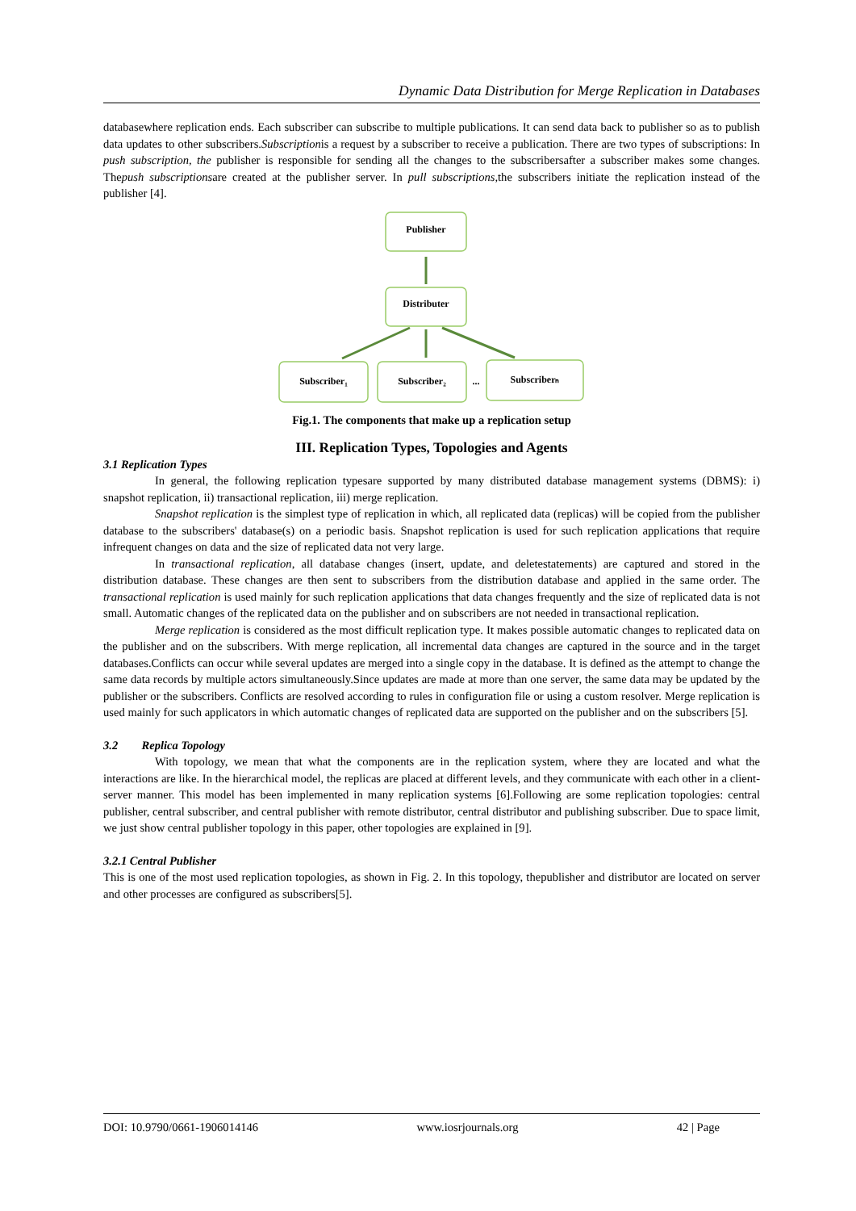Dynamic Data Distribution for Merge Replication in Databases
databasewhere replication ends. Each subscriber can subscribe to multiple publications. It can send data back to publisher so as to publish data updates to other subscribers.Subscriptionis a request by a subscriber to receive a publication. There are two types of subscriptions: In push subscription, the publisher is responsible for sending all the changes to the subscribersafter a subscriber makes some changes. Thepush subscriptionsare created at the publisher server. In pull subscriptions, the subscribers initiate the replication instead of the publisher [4].
Publisher
Distributer
Subscriber₁
Subscriber₂
...
Subscriberₙ
Fig.1. The components that make up a replication setup
III. Replication Types, Topologies and Agents
3.1 Replication Types
In general, the following replication typesare supported by many distributed database management systems (DBMS): i) snapshot replication, ii) transactional replication, iii) merge replication.
Snapshot replication is the simplest type of replication in which, all replicated data (replicas) will be copied from the publisher database to the subscribers' database(s) on a periodic basis. Snapshot replication is used for such replication applications that require infrequent changes on data and the size of replicated data not very large.
In transactional replication, all database changes (insert, update, and deletestatements) are captured and stored in the distribution database. These changes are then sent to subscribers from the distribution database and applied in the same order. The transactional replication is used mainly for such replication applications that data changes frequently and the size of replicated data is not small. Automatic changes of the replicated data on the publisher and on subscribers are not needed in transactional replication.
Merge replication is considered as the most difficult replication type. It makes possible automatic changes to replicated data on the publisher and on the subscribers. With merge replication, all incremental data changes are captured in the source and in the target databases.Conflicts can occur while several updates are merged into a single copy in the database. It is defined as the attempt to change the same data records by multiple actors simultaneously.Since updates are made at more than one server, the same data may be updated by the publisher or the subscribers. Conflicts are resolved according to rules in configuration file or using a custom resolver. Merge replication is used mainly for such applicators in which automatic changes of replicated data are supported on the publisher and on the subscribers [5].
3.2 Replica Topology
With topology, we mean that what the components are in the replication system, where they are located and what the interactions are like. In the hierarchical model, the replicas are placed at different levels, and they communicate with each other in a client-server manner. This model has been implemented in many replication systems [6].Following are some replication topologies: central publisher, central subscriber, and central publisher with remote distributor, central distributor and publishing subscriber. Due to space limit, we just show central publisher topology in this paper, other topologies are explained in [9].
3.2.1 Central Publisher
This is one of the most used replication topologies, as shown in Fig. 2. In this topology, thepublisher and distributor are located on server and other processes are configured as subscribers[5].
DOI: 10.9790/0661-1906014146 www.iosrjournals.org 42 | Page